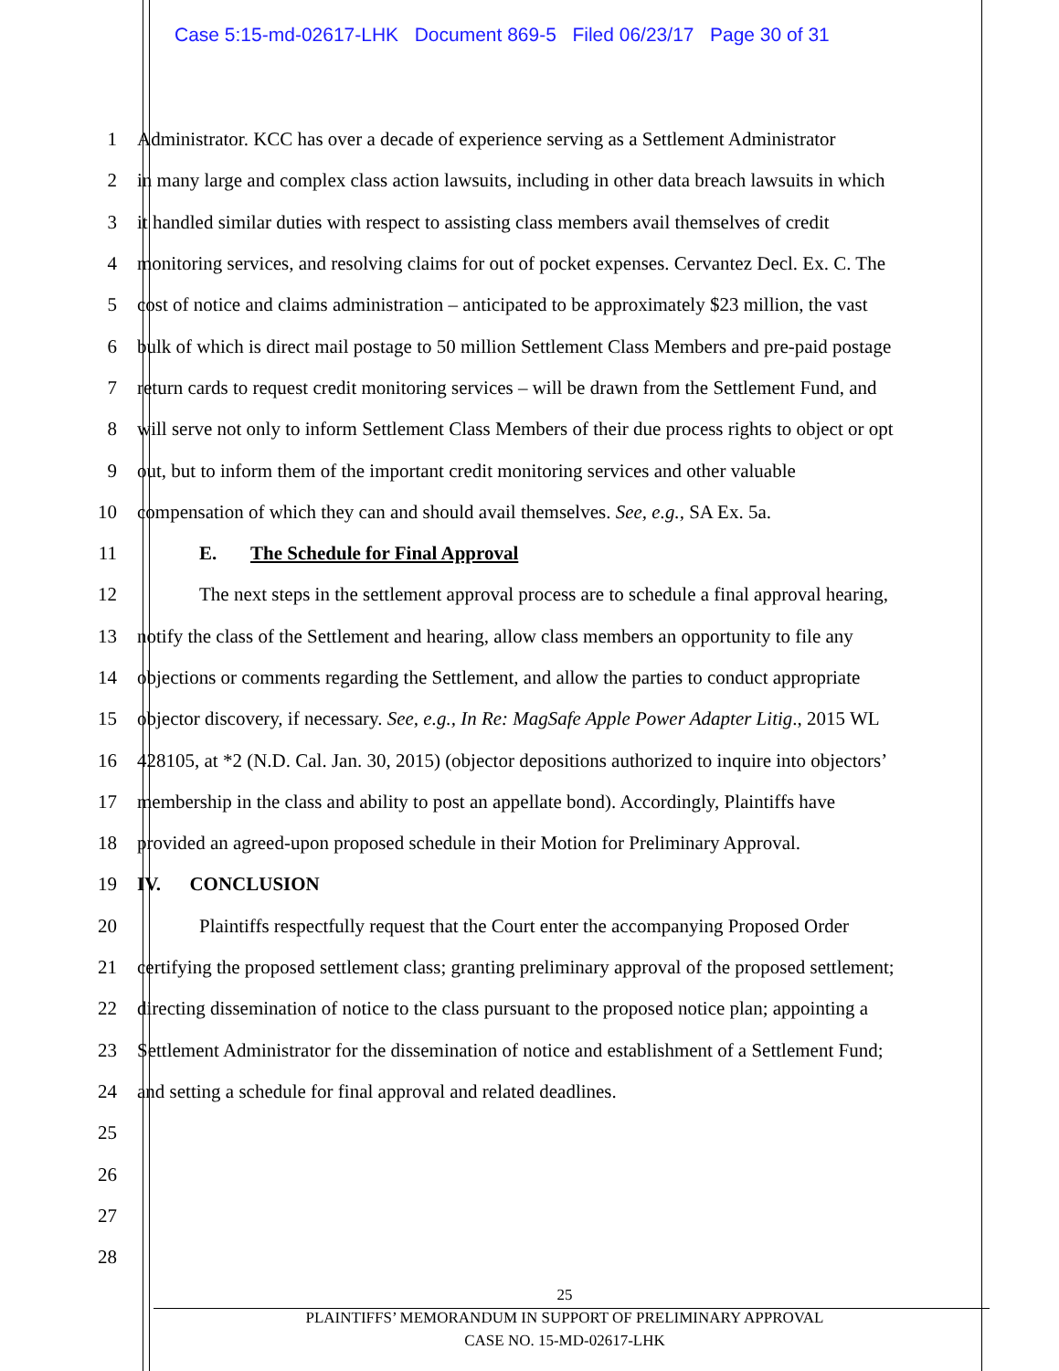Case 5:15-md-02617-LHK Document 869-5 Filed 06/23/17 Page 30 of 31
1 Administrator. KCC has over a decade of experience serving as a Settlement Administrator
2 in many large and complex class action lawsuits, including in other data breach lawsuits in which
3 it handled similar duties with respect to assisting class members avail themselves of credit
4 monitoring services, and resolving claims for out of pocket expenses. Cervantez Decl. Ex. C. The
5 cost of notice and claims administration – anticipated to be approximately $23 million, the vast
6 bulk of which is direct mail postage to 50 million Settlement Class Members and pre-paid postage
7 return cards to request credit monitoring services – will be drawn from the Settlement Fund, and
8 will serve not only to inform Settlement Class Members of their due process rights to object or opt
9 out, but to inform them of the important credit monitoring services and other valuable
10 compensation of which they can and should avail themselves. See, e.g., SA Ex. 5a.
11 E. The Schedule for Final Approval
12 The next steps in the settlement approval process are to schedule a final approval hearing,
13 notify the class of the Settlement and hearing, allow class members an opportunity to file any
14 objections or comments regarding the Settlement, and allow the parties to conduct appropriate
15 objector discovery, if necessary. See, e.g., In Re: MagSafe Apple Power Adapter Litig., 2015 WL
16 428105, at *2 (N.D. Cal. Jan. 30, 2015) (objector depositions authorized to inquire into objectors’
17 membership in the class and ability to post an appellate bond). Accordingly, Plaintiffs have
18 provided an agreed-upon proposed schedule in their Motion for Preliminary Approval.
19 IV. CONCLUSION
20 Plaintiffs respectfully request that the Court enter the accompanying Proposed Order
21 certifying the proposed settlement class; granting preliminary approval of the proposed settlement;
22 directing dissemination of notice to the class pursuant to the proposed notice plan; appointing a
23 Settlement Administrator for the dissemination of notice and establishment of a Settlement Fund;
24 and setting a schedule for final approval and related deadlines.
25
26
27
28
25
PLAINTIFFS’ MEMORANDUM IN SUPPORT OF PRELIMINARY APPROVAL
CASE NO. 15-MD-02617-LHK